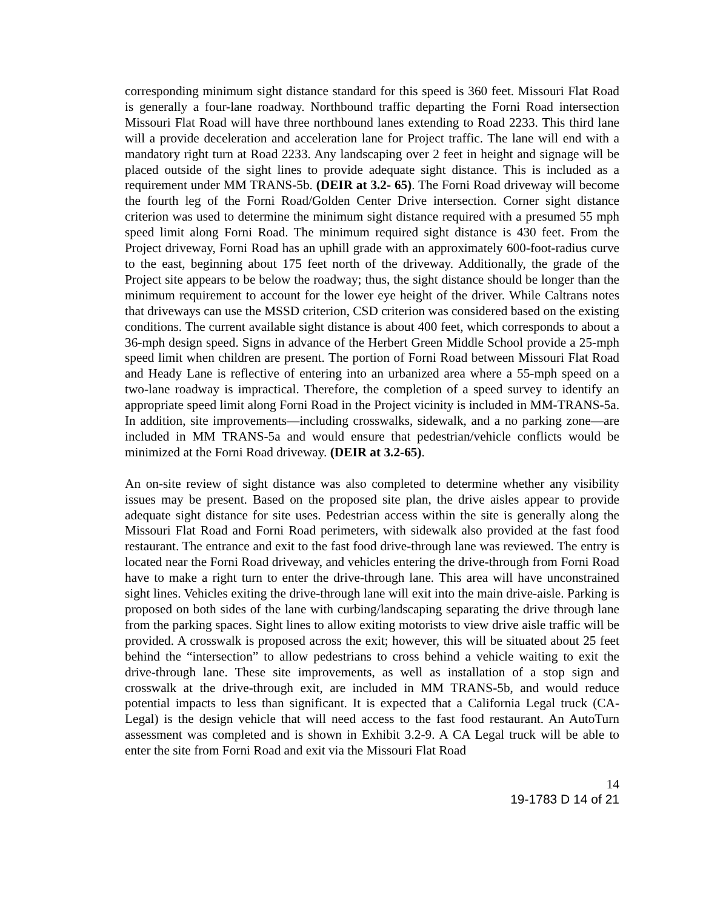corresponding minimum sight distance standard for this speed is 360 feet. Missouri Flat Road is generally a four-lane roadway. Northbound traffic departing the Forni Road intersection Missouri Flat Road will have three northbound lanes extending to Road 2233. This third lane will a provide deceleration and acceleration lane for Project traffic. The lane will end with a mandatory right turn at Road 2233. Any landscaping over 2 feet in height and signage will be placed outside of the sight lines to provide adequate sight distance. This is included as a requirement under MM TRANS-5b. (DEIR at 3.2- 65). The Forni Road driveway will become the fourth leg of the Forni Road/Golden Center Drive intersection. Corner sight distance criterion was used to determine the minimum sight distance required with a presumed 55 mph speed limit along Forni Road. The minimum required sight distance is 430 feet. From the Project driveway, Forni Road has an uphill grade with an approximately 600-foot-radius curve to the east, beginning about 175 feet north of the driveway. Additionally, the grade of the Project site appears to be below the roadway; thus, the sight distance should be longer than the minimum requirement to account for the lower eye height of the driver. While Caltrans notes that driveways can use the MSSD criterion, CSD criterion was considered based on the existing conditions. The current available sight distance is about 400 feet, which corresponds to about a 36-mph design speed. Signs in advance of the Herbert Green Middle School provide a 25-mph speed limit when children are present. The portion of Forni Road between Missouri Flat Road and Heady Lane is reflective of entering into an urbanized area where a 55-mph speed on a two-lane roadway is impractical. Therefore, the completion of a speed survey to identify an appropriate speed limit along Forni Road in the Project vicinity is included in MM-TRANS-5a. In addition, site improvements—including crosswalks, sidewalk, and a no parking zone—are included in MM TRANS-5a and would ensure that pedestrian/vehicle conflicts would be minimized at the Forni Road driveway. (DEIR at 3.2-65).
An on-site review of sight distance was also completed to determine whether any visibility issues may be present. Based on the proposed site plan, the drive aisles appear to provide adequate sight distance for site uses. Pedestrian access within the site is generally along the Missouri Flat Road and Forni Road perimeters, with sidewalk also provided at the fast food restaurant. The entrance and exit to the fast food drive-through lane was reviewed. The entry is located near the Forni Road driveway, and vehicles entering the drive-through from Forni Road have to make a right turn to enter the drive-through lane. This area will have unconstrained sight lines. Vehicles exiting the drive-through lane will exit into the main drive-aisle. Parking is proposed on both sides of the lane with curbing/landscaping separating the drive through lane from the parking spaces. Sight lines to allow exiting motorists to view drive aisle traffic will be provided. A crosswalk is proposed across the exit; however, this will be situated about 25 feet behind the “intersection” to allow pedestrians to cross behind a vehicle waiting to exit the drive-through lane. These site improvements, as well as installation of a stop sign and crosswalk at the drive-through exit, are included in MM TRANS-5b, and would reduce potential impacts to less than significant. It is expected that a California Legal truck (CA-Legal) is the design vehicle that will need access to the fast food restaurant. An AutoTurn assessment was completed and is shown in Exhibit 3.2-9. A CA Legal truck will be able to enter the site from Forni Road and exit via the Missouri Flat Road
14
19-1783 D 14 of 21